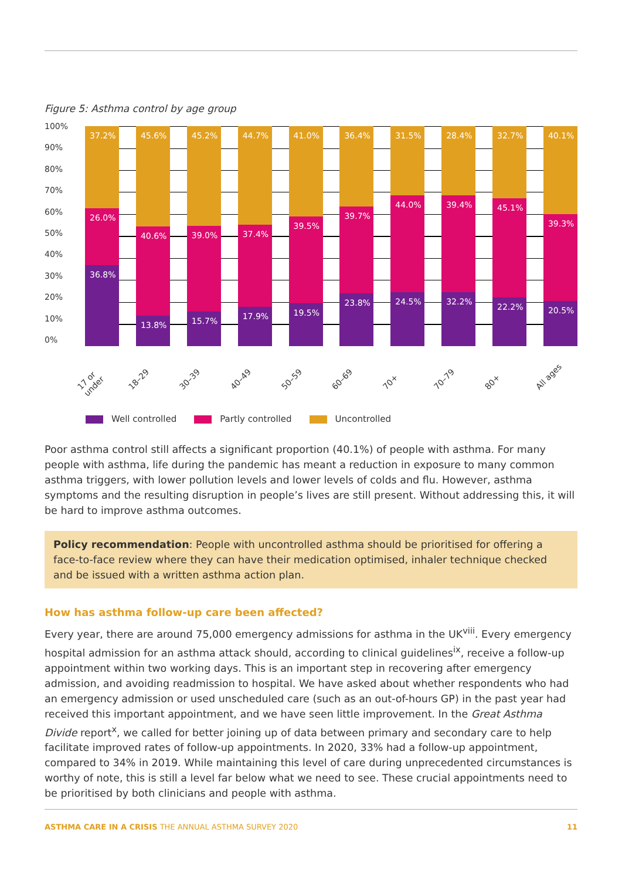Figure 5: Asthma control by age group
100%
90%
80%
70%
60%
50%
40%
30%
20%
10%
0%
37.2%
26.0%
36.8%
45.6%
40.6%
13.8%
45.2%
39.0%
15.7%
44.7%
37.4%
17.9%
41.0%
39.5%
19.5%
36.4%
39.7%
23.8%
31.5%
44.0%
24.5%
28.4%
39.4%
32.2%
32.7%
45.1%
22.2%
40.1%
39.3%
20.5%
17 or under 18–29 30–39 40–49 50–59 60–69 70+ 70–79 80+ All ages
Well controlled Partly controlled Uncontrolled
Poor asthma control still affects a significant proportion (40.1%) of people with asthma. For many people with asthma, life during the pandemic has meant a reduction in exposure to many common asthma triggers, with lower pollution levels and lower levels of colds and flu. However, asthma symptoms and the resulting disruption in people’s lives are still present. Without addressing this, it will be hard to improve asthma outcomes.
Policy recommendation: People with uncontrolled asthma should be prioritised for offering a face-to-face review where they can have their medication optimised, inhaler technique checked and be issued with a written asthma action plan.
How has asthma follow-up care been affected?
Every year, there are around 75,000 emergency admissions for asthma in the UK<sup>viii</sup>. Every emergency hospital admission for an asthma attack should, according to clinical guidelines<sup>ix</sup>, receive a follow-up appointment within two working days. This is an important step in recovering after emergency admission, and avoiding readmission to hospital. We have asked about whether respondents who had an emergency admission or used unscheduled care (such as an out-of-hours GP) in the past year had received this important appointment, and we have seen little improvement. In the Great Asthma Divide report<sup>x</sup>, we called for better joining up of data between primary and secondary care to help facilitate improved rates of follow-up appointments. In 2020, 33% had a follow-up appointment, compared to 34% in 2019. While maintaining this level of care during unprecedented circumstances is worthy of note, this is still a level far below what we need to see. These crucial appointments need to be prioritised by both clinicians and people with asthma.
ASTHMA CARE IN A CRISIS THE ANNUAL ASTHMA SURVEY 2020 11